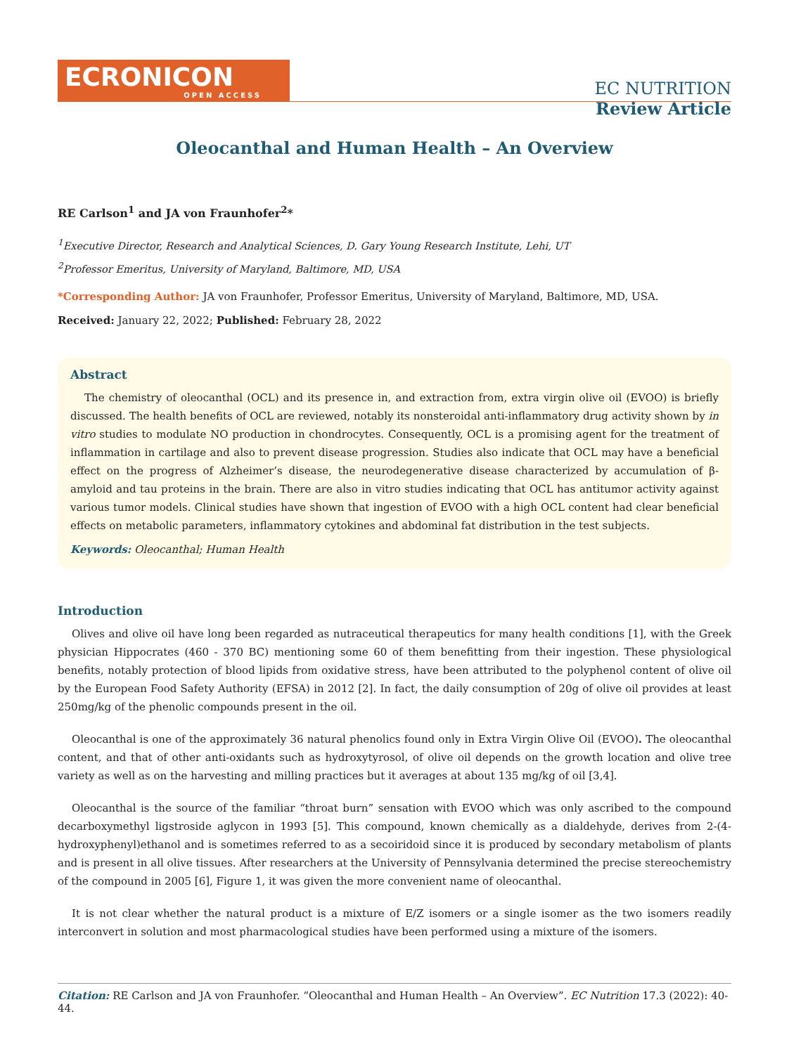ECRONICON
OPEN ACCESS
EC NUTRITION
Review Article
Oleocanthal and Human Health – An Overview
RE Carlson<sup>1</sup> and JA von Fraunhofer<sup>2</sup>*
<sup>1</sup> Executive Director, Research and Analytical Sciences, D. Gary Young Research Institute, Lehi, UT
<sup>2</sup> Professor Emeritus, University of Maryland, Baltimore, MD, USA
*Corresponding Author: JA von Fraunhofer, Professor Emeritus, University of Maryland, Baltimore, MD, USA.
Received: January 22, 2022; Published: February 28, 2022
Abstract
The chemistry of oleocanthal (OCL) and its presence in, and extraction from, extra virgin olive oil (EVOO) is briefly discussed. The health benefits of OCL are reviewed, notably its nonsteroidal anti-inflammatory drug activity shown by in vitro studies to modulate NO production in chondrocytes. Consequently, OCL is a promising agent for the treatment of inflammation in cartilage and also to prevent disease progression. Studies also indicate that OCL may have a beneficial effect on the progress of Alzheimer’s disease, the neurodegenerative disease characterized by accumulation of β-amyloid and tau proteins in the brain. There are also in vitro studies indicating that OCL has antitumor activity against various tumor models. Clinical studies have shown that ingestion of EVOO with a high OCL content had clear beneficial effects on metabolic parameters, inflammatory cytokines and abdominal fat distribution in the test subjects.
Keywords: Oleocanthal; Human Health
Introduction
Olives and olive oil have long been regarded as nutraceutical therapeutics for many health conditions [1], with the Greek physician Hippocrates (460 - 370 BC) mentioning some 60 of them benefitting from their ingestion. These physiological benefits, notably protection of blood lipids from oxidative stress, have been attributed to the polyphenol content of olive oil by the European Food Safety Authority (EFSA) in 2012 [2]. In fact, the daily consumption of 20g of olive oil provides at least 250mg/kg of the phenolic compounds present in the oil.
Oleocanthal is one of the approximately 36 natural phenolics found only in Extra Virgin Olive Oil (EVOO). The oleocanthal content, and that of other anti-oxidants such as hydroxytyrosol, of olive oil depends on the growth location and olive tree variety as well as on the harvesting and milling practices but it averages at about 135 mg/kg of oil [3,4].
Oleocanthal is the source of the familiar “throat burn” sensation with EVOO which was only ascribed to the compound decarboxymethyl ligstroside aglycon in 1993 [5]. This compound, known chemically as a dialdehyde, derives from 2-(4-hydroxyphenyl)ethanol and is sometimes referred to as a secoiridoid since it is produced by secondary metabolism of plants and is present in all olive tissues. After researchers at the University of Pennsylvania determined the precise stereochemistry of the compound in 2005 [6], Figure 1, it was given the more convenient name of oleocanthal.
It is not clear whether the natural product is a mixture of E/Z isomers or a single isomer as the two isomers readily interconvert in solution and most pharmacological studies have been performed using a mixture of the isomers.
Citation: RE Carlson and JA von Fraunhofer. “Oleocanthal and Human Health – An Overview”. EC Nutrition 17.3 (2022): 40-44.